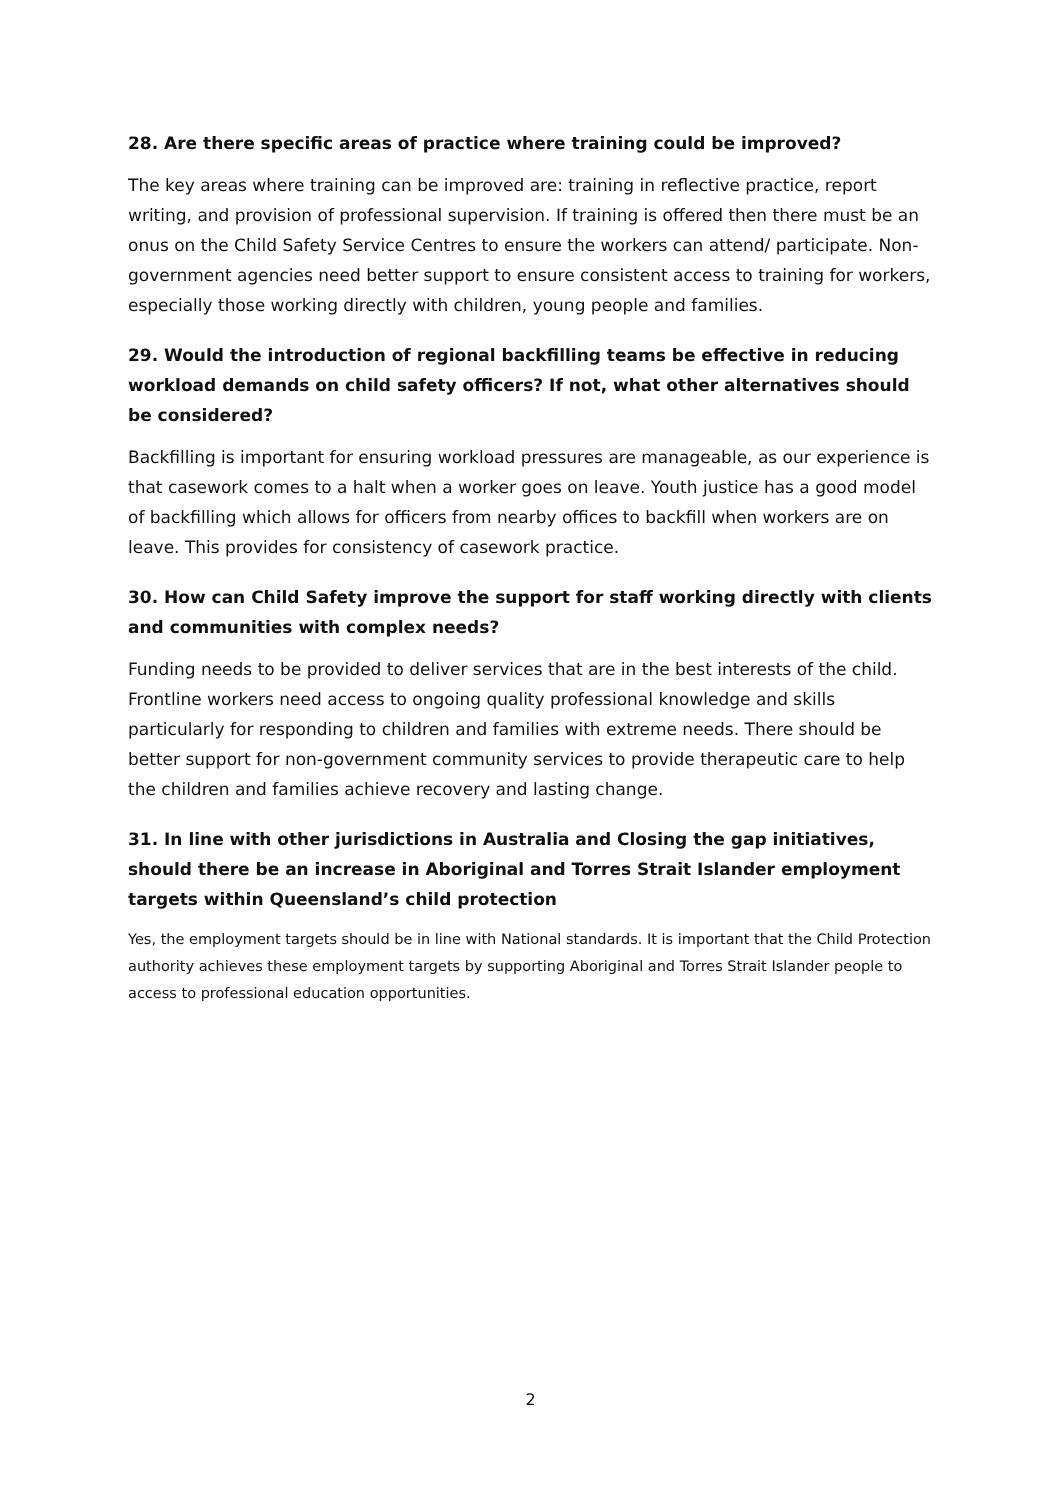28. Are there specific areas of practice where training could be improved?
The key areas where training can be improved are: training in reflective practice, report writing, and provision of professional supervision. If training is offered then there must be an onus on the Child Safety Service Centres to ensure the workers can attend/ participate. Non-government agencies need better support to ensure consistent access to training for workers, especially those working directly with children, young people and families.
29. Would the introduction of regional backfilling teams be effective in reducing workload demands on child safety officers? If not, what other alternatives should be considered?
Backfilling is important for ensuring workload pressures are manageable, as our experience is that casework comes to a halt when a worker goes on leave. Youth justice has a good model of backfilling which allows for officers from nearby offices to backfill when workers are on leave. This provides for consistency of casework practice.
30. How can Child Safety improve the support for staff working directly with clients and communities with complex needs?
Funding needs to be provided to deliver services that are in the best interests of the child. Frontline workers need access to ongoing quality professional knowledge and skills particularly for responding to children and families with extreme needs. There should be better support for non-government community services to provide therapeutic care to help the children and families achieve recovery and lasting change.
31. In line with other jurisdictions in Australia and Closing the gap initiatives, should there be an increase in Aboriginal and Torres Strait Islander employment targets within Queensland’s child protection
Yes, the employment targets should be in line with National standards. It is important that the Child Protection authority achieves these employment targets by supporting Aboriginal and Torres Strait Islander people to access to professional education opportunities.
2